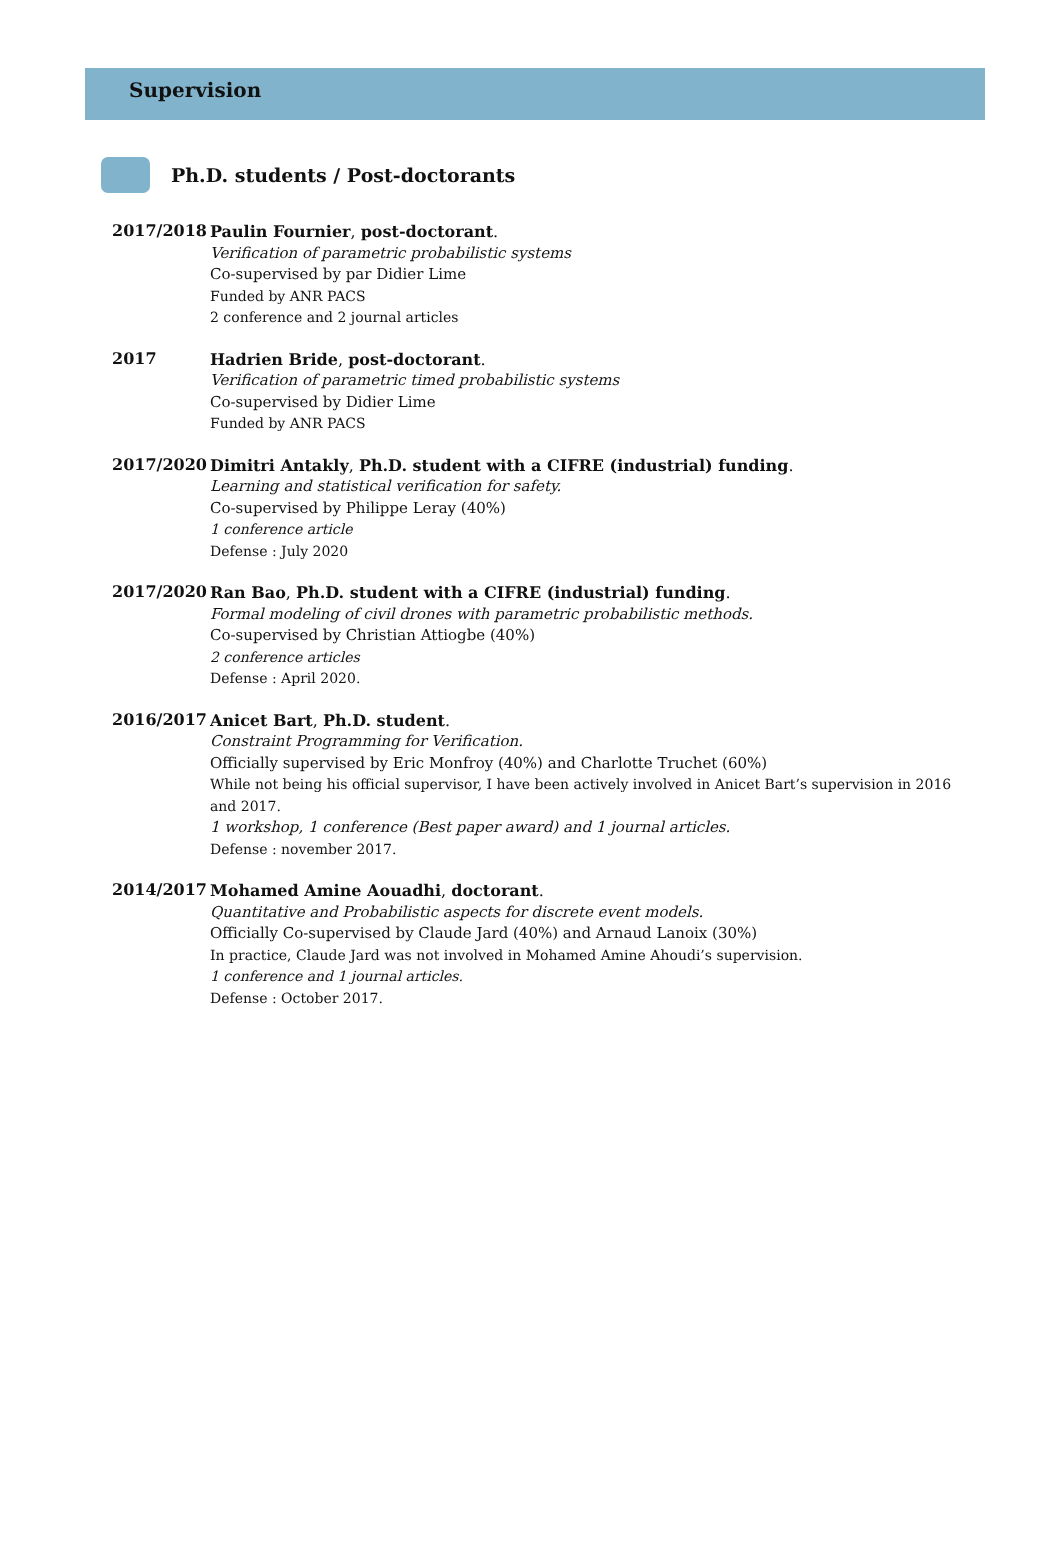Supervision
Ph.D. students / Post-doctorants
2017/2018
Paulin Fournier, post-doctorant.
Verification of parametric probabilistic systems
Co-supervised by par Didier Lime
Funded by ANR PACS
2 conference and 2 journal articles
2017
Hadrien Bride, post-doctorant.
Verification of parametric timed probabilistic systems
Co-supervised by Didier Lime
Funded by ANR PACS
2017/2020
Dimitri Antakly, Ph.D. student with a CIFRE (industrial) funding.
Learning and statistical verification for safety.
Co-supervised by Philippe Leray (40%)
1 conference article
Defense : July 2020
2017/2020
Ran Bao, Ph.D. student with a CIFRE (industrial) funding.
Formal modeling of civil drones with parametric probabilistic methods.
Co-supervised by Christian Attiogbe (40%)
2 conference articles
Defense : April 2020.
2016/2017
Anicet Bart, Ph.D. student.
Constraint Programming for Verification.
Officially supervised by Eric Monfroy (40%) and Charlotte Truchet (60%)
While not being his official supervisor, I have been actively involved in Anicet Bart’s supervision in 2016 and 2017.
1 workshop, 1 conference (Best paper award) and 1 journal articles.
Defense : november 2017.
2014/2017
Mohamed Amine Aouadhi, doctorant.
Quantitative and Probabilistic aspects for discrete event models.
Officially Co-supervised by Claude Jard (40%) and Arnaud Lanoix (30%)
In practice, Claude Jard was not involved in Mohamed Amine Ahoudi’s supervision.
1 conference and 1 journal articles.
Defense : October 2017.